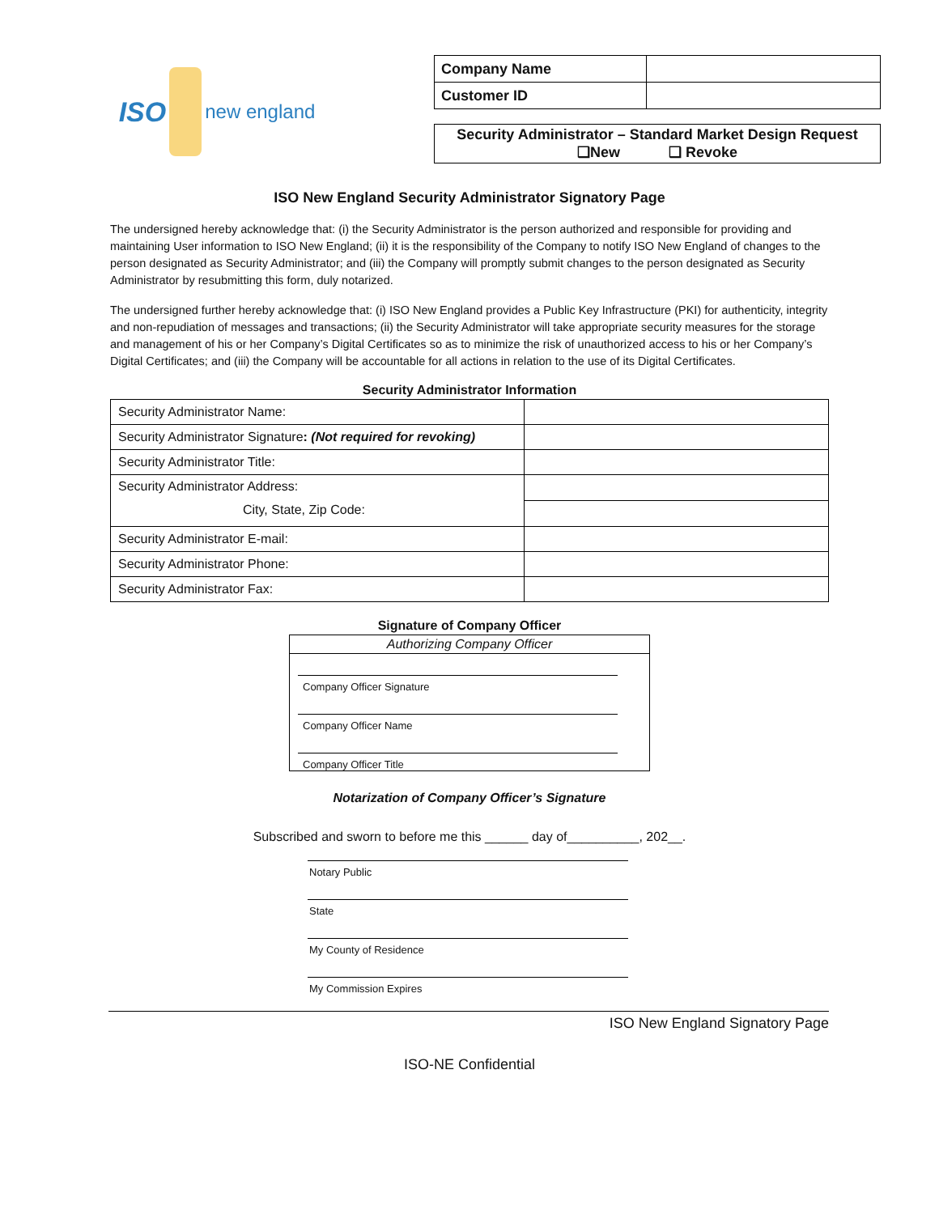ISO new england
| Company Name | |
| Customer ID | |
Security Administrator – Standard Market Design Request
❑New ❑ Revoke
ISO New England Security Administrator Signatory Page
The undersigned hereby acknowledge that: (i) the Security Administrator is the person authorized and responsible for providing and maintaining User information to ISO New England; (ii) it is the responsibility of the Company to notify ISO New England of changes to the person designated as Security Administrator; and (iii) the Company will promptly submit changes to the person designated as Security Administrator by resubmitting this form, duly notarized.
The undersigned further hereby acknowledge that: (i) ISO New England provides a Public Key Infrastructure (PKI) for authenticity, integrity and non-repudiation of messages and transactions; (ii) the Security Administrator will take appropriate security measures for the storage and management of his or her Company’s Digital Certificates so as to minimize the risk of unauthorized access to his or her Company’s Digital Certificates; and (iii) the Company will be accountable for all actions in relation to the use of its Digital Certificates.
Security Administrator Information
| Security Administrator Name: | |
| Security Administrator Signature : (Not required for revoking) | |
| Security Administrator Title: | |
| Security Administrator Address: City, State, Zip Code: | |
| Security Administrator E-mail: | |
| Security Administrator Phone: | |
| Security Administrator Fax: | |
Signature of Company Officer
Authorizing Company Officer
Company Officer Signature
Company Officer Name
Company Officer Title
Notarization of Company Officer’s Signature
Subscribed and sworn to before me this ______ day of__________, 202__.
Notary Public
State
My County of Residence
My Commission Expires
ISO New England Signatory Page
ISO-NE Confidential